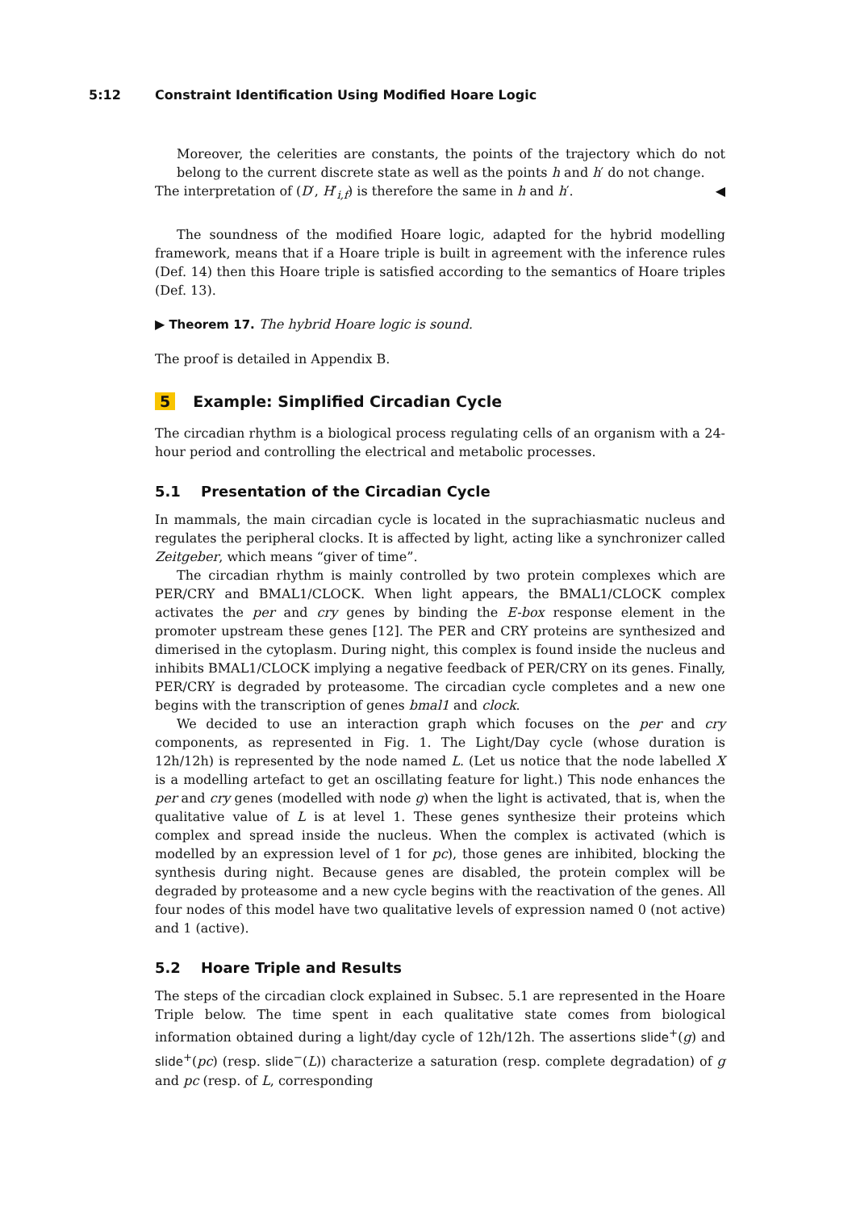5:12 Constraint Identification Using Modified Hoare Logic
Moreover, the celerities are constants, the points of the trajectory which do not belong to the current discrete state as well as the points h and h′ do not change.
The interpretation of (D′, H′<sub>i,f</sub>) is therefore the same in h and h′. ◀
The soundness of the modified Hoare logic, adapted for the hybrid modelling framework, means that if a Hoare triple is built in agreement with the inference rules (Def. 14) then this Hoare triple is satisfied according to the semantics of Hoare triples (Def. 13).
▶ Theorem 17. The hybrid Hoare logic is sound.
The proof is detailed in Appendix B.
5 Example: Simplified Circadian Cycle
The circadian rhythm is a biological process regulating cells of an organism with a 24-hour period and controlling the electrical and metabolic processes.
5.1 Presentation of the Circadian Cycle
In mammals, the main circadian cycle is located in the suprachiasmatic nucleus and regulates the peripheral clocks. It is affected by light, acting like a synchronizer called Zeitgeber, which means “giver of time”.
The circadian rhythm is mainly controlled by two protein complexes which are PER/CRY and BMAL1/CLOCK. When light appears, the BMAL1/CLOCK complex activates the per and cry genes by binding the E-box response element in the promoter upstream these genes [12]. The PER and CRY proteins are synthesized and dimerised in the cytoplasm. During night, this complex is found inside the nucleus and inhibits BMAL1/CLOCK implying a negative feedback of PER/CRY on its genes. Finally, PER/CRY is degraded by proteasome. The circadian cycle completes and a new one begins with the transcription of genes bmal1 and clock.
We decided to use an interaction graph which focuses on the per and cry components, as represented in Fig. 1. The Light/Day cycle (whose duration is 12h/12h) is represented by the node named L. (Let us notice that the node labelled X is a modelling artefact to get an oscillating feature for light.) This node enhances the per and cry genes (modelled with node g) when the light is activated, that is, when the qualitative value of L is at level 1. These genes synthesize their proteins which complex and spread inside the nucleus. When the complex is activated (which is modelled by an expression level of 1 for pc), those genes are inhibited, blocking the synthesis during night. Because genes are disabled, the protein complex will be degraded by proteasome and a new cycle begins with the reactivation of the genes. All four nodes of this model have two qualitative levels of expression named 0 (not active) and 1 (active).
5.2 Hoare Triple and Results
The steps of the circadian clock explained in Subsec. 5.1 are represented in the Hoare Triple below. The time spent in each qualitative state comes from biological information obtained during a light/day cycle of 12h/12h. The assertions slide<sup>+</sup>(g) and slide<sup>+</sup>(pc) (resp. slide<sup>−</sup>(L)) characterize a saturation (resp. complete degradation) of g and pc (resp. of L, corresponding